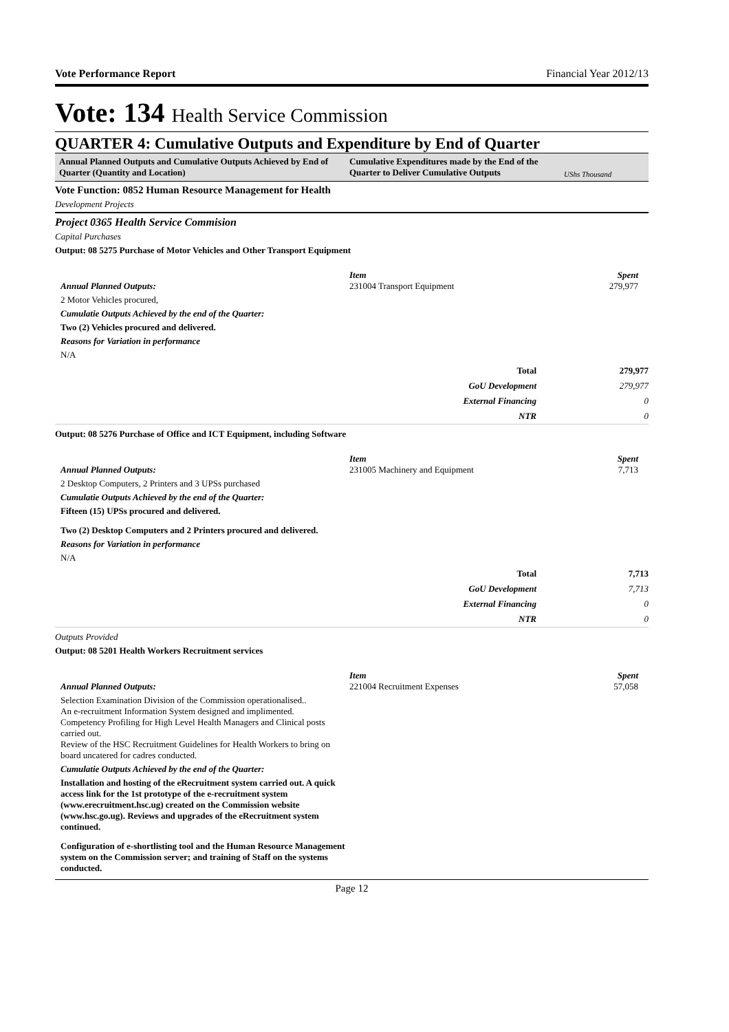Vote Performance Report Financial Year 2012/13
Vote: 134 Health Service Commission
QUARTER 4: Cumulative Outputs and Expenditure by End of Quarter
Annual Planned Outputs and Cumulative Outputs Achieved by End of Quarter (Quantity and Location)
Cumulative Expenditures made by the End of the Quarter to Deliver Cumulative Outputs
UShs Thousand
Vote Function: 0852 Human Resource Management for Health
Development Projects
Project 0365 Health Service Commision
Capital Purchases
Output: 08 5275 Purchase of Motor Vehicles and Other Transport Equipment
Item Spent
Annual Planned Outputs: 231004 Transport Equipment 279,977
2 Motor Vehicles procured,
Cumulatie Outputs Achieved by the end of the Quarter:
Two (2) Vehicles procured and delivered.
Reasons for Variation in performance
N/A
| Total | 279,977 |
| GoU Development | 279,977 |
| External Financing | 0 |
| NTR | 0 |
Output: 08 5276 Purchase of Office and ICT Equipment, including Software
Item Spent
Annual Planned Outputs: 231005 Machinery and Equipment 7,713
2 Desktop Computers, 2 Printers and 3 UPSs purchased
Cumulatie Outputs Achieved by the end of the Quarter:
Fifteen (15) UPSs procured and delivered.
Two (2) Desktop Computers and 2 Printers procured and delivered.
Reasons for Variation in performance
N/A
| Total | 7,713 |
| GoU Development | 7,713 |
| External Financing | 0 |
| NTR | 0 |
Outputs Provided
Output: 08 5201 Health Workers Recruitment services
Item Spent
Annual Planned Outputs: 221004 Recruitment Expenses 57,058
Selection Examination Division of the Commission operationalised..
An e-recruitment Information System designed and implimented.
Competency Profiling for High Level Health Managers and Clinical posts carried out.
Review of the HSC Recruitment Guidelines for Health Workers to bring on board uncatered for cadres conducted.
Cumulatie Outputs Achieved by the end of the Quarter:
Installation and hosting of the eRecruitment system carried out. A quick access link for the 1st prototype of the e-recruitment system (www.erecruitment.hsc.ug) created on the Commission website (www.hsc.go.ug). Reviews and upgrades of the eRecruitment system continued.
Configuration of e-shortlisting tool and the Human Resource Management system on the Commission server; and training of Staff on the systems conducted.
Page 12